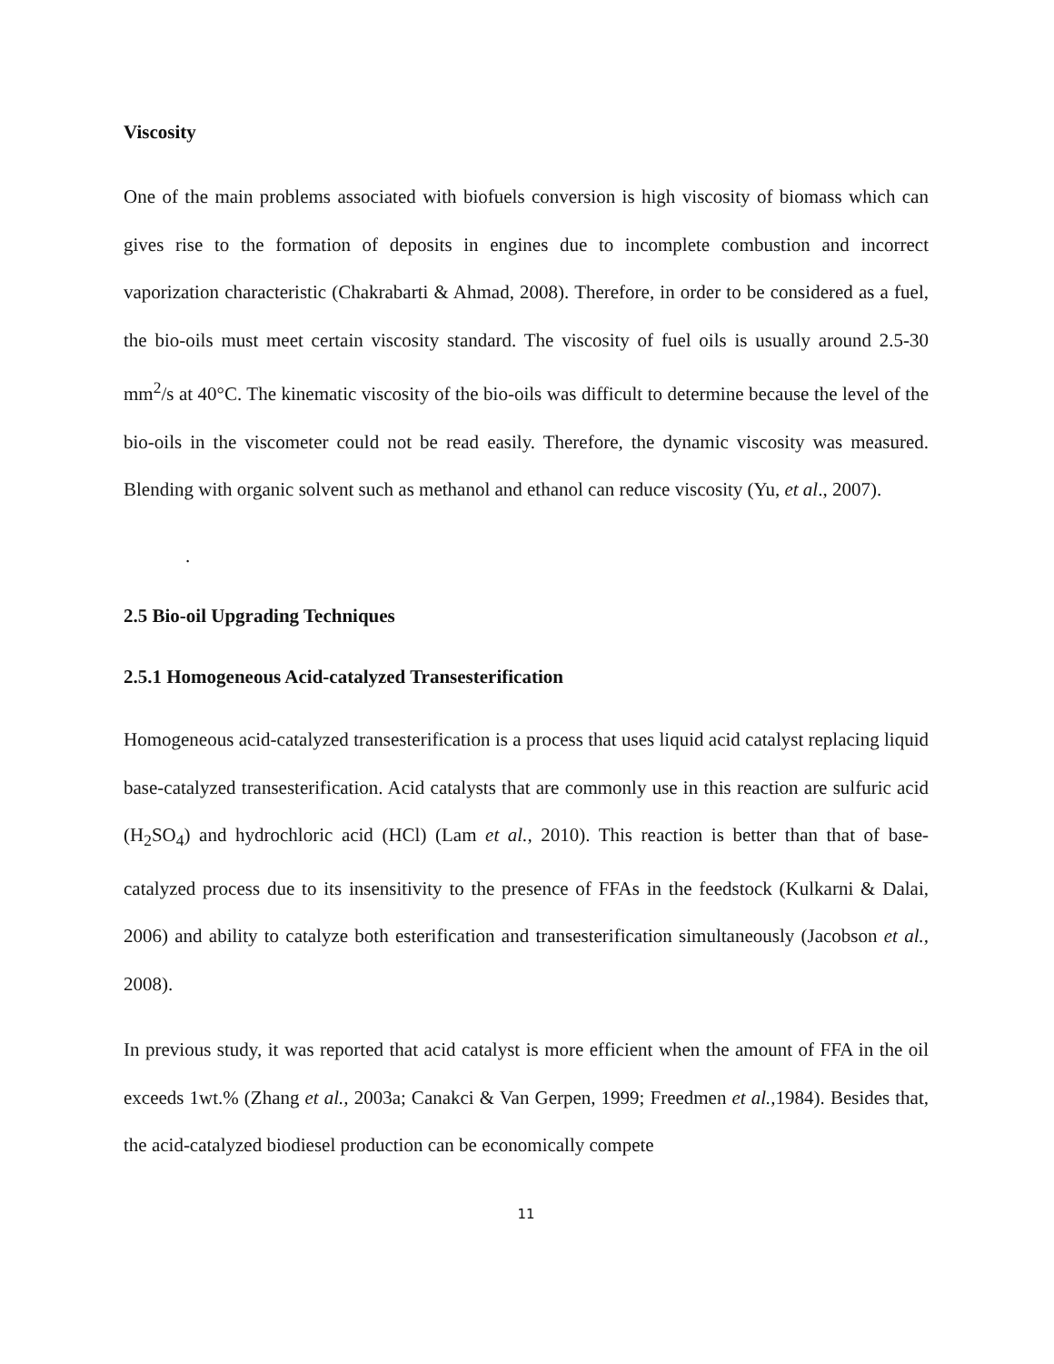Viscosity
One of the main problems associated with biofuels conversion is high viscosity of biomass which can gives rise to the formation of deposits in engines due to incomplete combustion and incorrect vaporization characteristic (Chakrabarti & Ahmad, 2008). Therefore, in order to be considered as a fuel, the bio-oils must meet certain viscosity standard. The viscosity of fuel oils is usually around 2.5-30 mm<sup>2</sup>/s at 40°C. The kinematic viscosity of the bio-oils was difficult to determine because the level of the bio-oils in the viscometer could not be read easily. Therefore, the dynamic viscosity was measured. Blending with organic solvent such as methanol and ethanol can reduce viscosity (Yu, et al., 2007).
.
2.5 Bio-oil Upgrading Techniques
2.5.1 Homogeneous Acid-catalyzed Transesterification
Homogeneous acid-catalyzed transesterification is a process that uses liquid acid catalyst replacing liquid base-catalyzed transesterification. Acid catalysts that are commonly use in this reaction are sulfuric acid (H<sub>2</sub>SO<sub>4</sub>) and hydrochloric acid (HCl) (Lam et al., 2010). This reaction is better than that of base-catalyzed process due to its insensitivity to the presence of FFAs in the feedstock (Kulkarni & Dalai, 2006) and ability to catalyze both esterification and transesterification simultaneously (Jacobson et al., 2008).
In previous study, it was reported that acid catalyst is more efficient when the amount of FFA in the oil exceeds 1wt.% (Zhang et al., 2003a; Canakci & Van Gerpen, 1999; Freedmen et al., 1984). Besides that, the acid-catalyzed biodiesel production can be economically compete
11